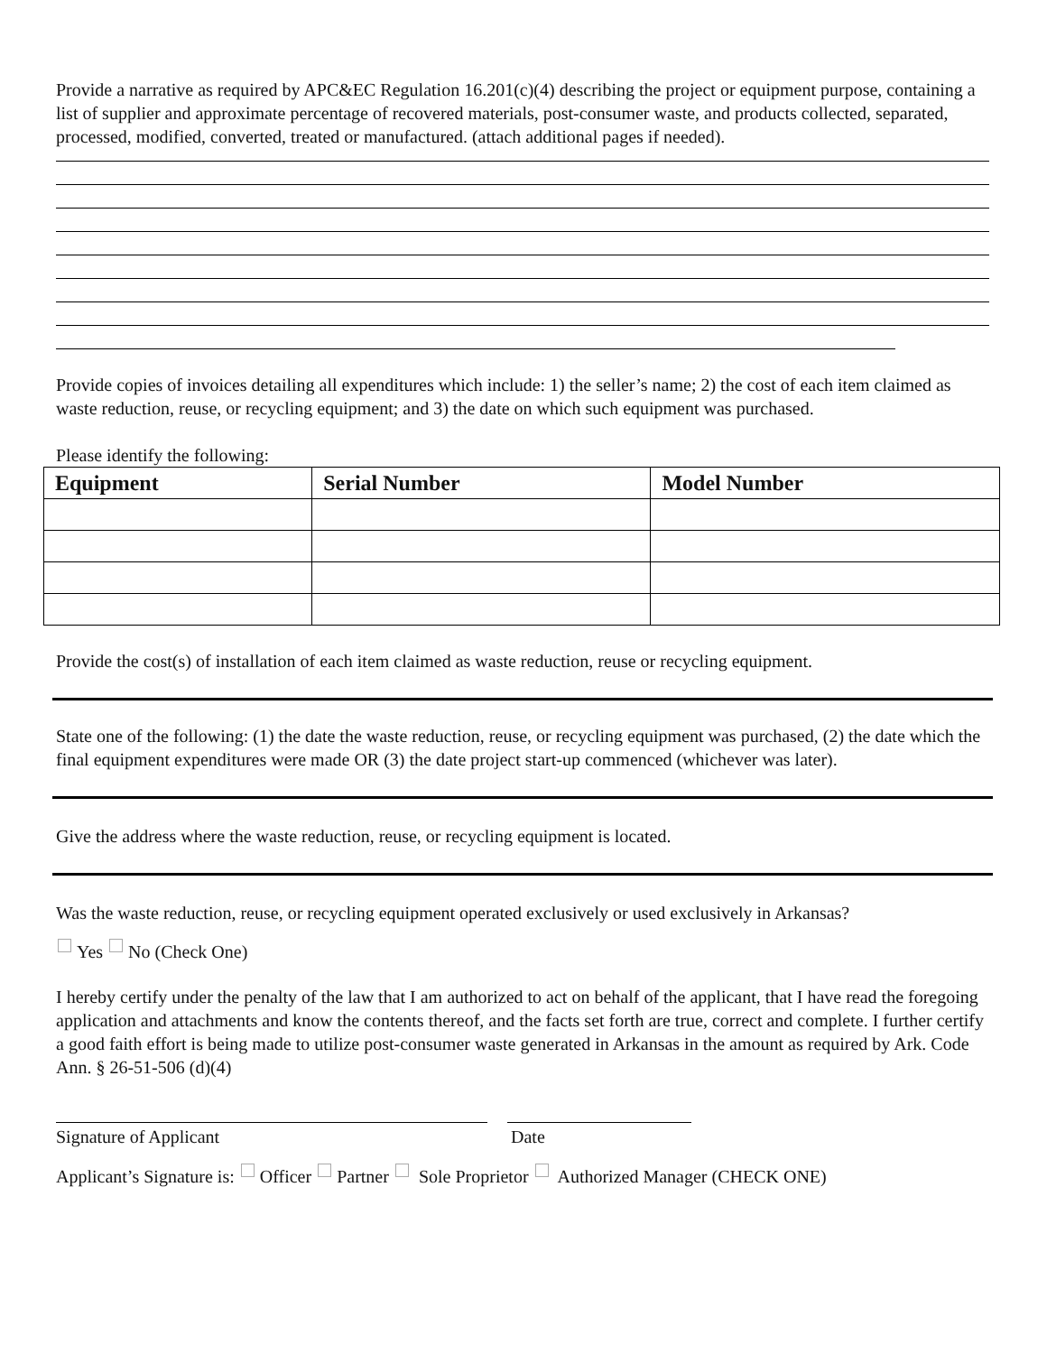Provide a narrative as required by APC&EC Regulation 16.201(c)(4) describing the project or equipment purpose, containing a list of supplier and approximate percentage of recovered materials, post-consumer waste, and products collected, separated, processed, modified, converted, treated or manufactured. (attach additional pages if needed).
Provide copies of invoices detailing all expenditures which include: 1) the seller’s name; 2) the cost of each item claimed as waste reduction, reuse, or recycling equipment; and 3) the date on which such equipment was purchased.
Please identify the following:
| Equipment | Serial Number | Model Number |
| --- | --- | --- |
Provide the cost(s) of installation of each item claimed as waste reduction, reuse or recycling equipment.
State one of the following: (1) the date the waste reduction, reuse, or recycling equipment was purchased, (2) the date which the final equipment expenditures were made OR (3) the date project start-up commenced (whichever was later).
Give the address where the waste reduction, reuse, or recycling equipment is located.
Was the waste reduction, reuse, or recycling equipment operated exclusively or used exclusively in Arkansas?
Yes No (Check One)
I hereby certify under the penalty of the law that I am authorized to act on behalf of the applicant, that I have read the foregoing application and attachments and know the contents thereof, and the facts set forth are true, correct and complete. I further certify a good faith effort is being made to utilize post-consumer waste generated in Arkansas in the amount as required by Ark. Code Ann. § 26-51-506 (d)(4)
Signature of Applicant Date
Applicant’s Signature is: Officer Partner Sole Proprietor Authorized Manager (CHECK ONE)